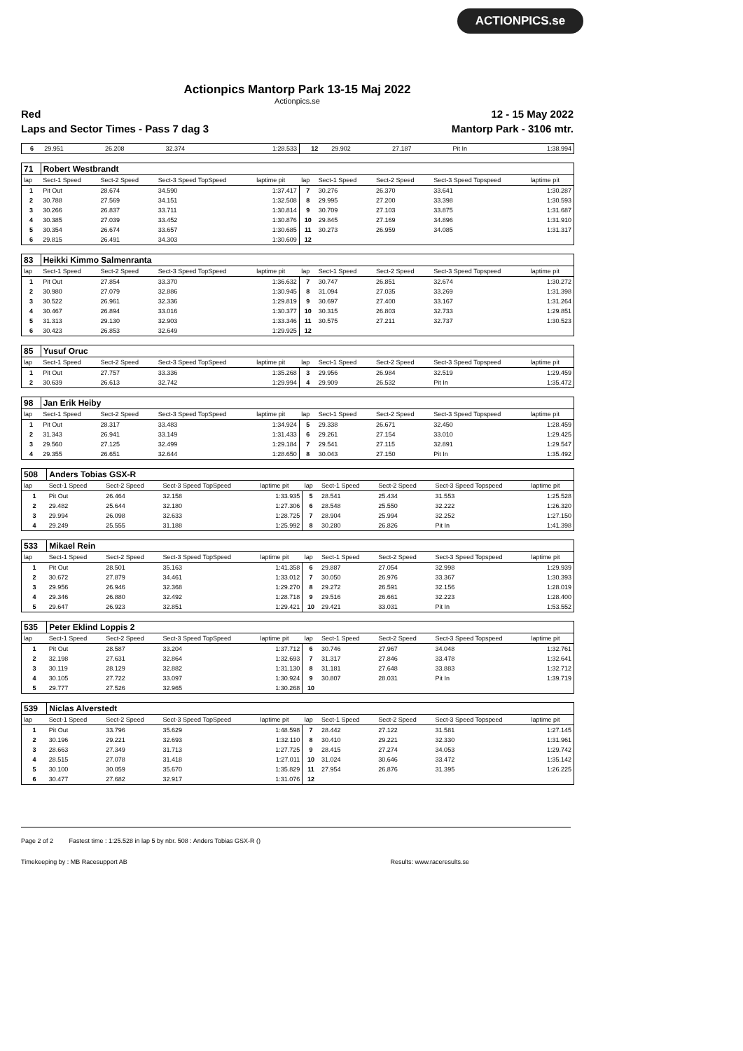ACTIONPICS.se
Actionpics Mantorp Park 13-15 Maj 2022
Actionpics.se
Red 12 - 15 May 2022
Laps and Sector Times - Pass 7 dag 3 Mantorp Park - 3106 mtr.
| 6 | 29.951 | 26.208 | 32.374 | 1:28.533 | 12 | 29.902 | 27.187 | Pit In | 1:38.994 |
| 71 | Robert Westbrandt | | | | | | | | |
| lap | Sect-1 Speed | Sect-2 Speed | Sect-3 Speed TopSpeed | laptime pit | lap | Sect-1 Speed | Sect-2 Speed | Sect-3 Speed Topspeed | laptime pit |
| 1 | Pit Out | 28.674 | 34.590 | 1:37.417 | 7 | 30.276 | 26.370 | 33.641 | 1:30.287 |
| 2 | 30.788 | 27.569 | 34.151 | 1:32.508 | 8 | 29.995 | 27.200 | 33.398 | 1:30.593 |
| 3 | 30.266 | 26.837 | 33.711 | 1:30.814 | 9 | 30.709 | 27.103 | 33.875 | 1:31.687 |
| 4 | 30.385 | 27.039 | 33.452 | 1:30.876 | 10 | 29.845 | 27.169 | 34.896 | 1:31.910 |
| 5 | 30.354 | 26.674 | 33.657 | 1:30.685 | 11 | 30.273 | 26.959 | 34.085 | 1:31.317 |
| 6 | 29.815 | 26.491 | 34.303 | 1:30.609 | 12 | | | | |
| 83 | Heikki Kimmo Salmenranta | | | | | | | | |
| lap | Sect-1 Speed | Sect-2 Speed | Sect-3 Speed TopSpeed | laptime pit | lap | Sect-1 Speed | Sect-2 Speed | Sect-3 Speed Topspeed | laptime pit |
| 1 | Pit Out | 27.854 | 33.370 | 1:36.632 | 7 | 30.747 | 26.851 | 32.674 | 1:30.272 |
| 2 | 30.980 | 27.079 | 32.886 | 1:30.945 | 8 | 31.094 | 27.035 | 33.269 | 1:31.398 |
| 3 | 30.522 | 26.961 | 32.336 | 1:29.819 | 9 | 30.697 | 27.400 | 33.167 | 1:31.264 |
| 4 | 30.467 | 26.894 | 33.016 | 1:30.377 | 10 | 30.315 | 26.803 | 32.733 | 1:29.851 |
| 5 | 31.313 | 29.130 | 32.903 | 1:33.346 | 11 | 30.575 | 27.211 | 32.737 | 1:30.523 |
| 6 | 30.423 | 26.853 | 32.649 | 1:29.925 | 12 | | | | |
| 85 | Yusuf Oruc | | | | | | | | |
| lap | Sect-1 Speed | Sect-2 Speed | Sect-3 Speed TopSpeed | laptime pit | lap | Sect-1 Speed | Sect-2 Speed | Sect-3 Speed Topspeed | laptime pit |
| 1 | Pit Out | 27.757 | 33.336 | 1:35.268 | 3 | 29.956 | 26.984 | 32.519 | 1:29.459 |
| 2 | 30.639 | 26.613 | 32.742 | 1:29.994 | 4 | 29.909 | 26.532 | Pit In | 1:35.472 |
| 98 | Jan Erik Heiby | | | | | | | | |
| lap | Sect-1 Speed | Sect-2 Speed | Sect-3 Speed TopSpeed | laptime pit | lap | Sect-1 Speed | Sect-2 Speed | Sect-3 Speed Topspeed | laptime pit |
| 1 | Pit Out | 28.317 | 33.483 | 1:34.924 | 5 | 29.338 | 26.671 | 32.450 | 1:28.459 |
| 2 | 31.343 | 26.941 | 33.149 | 1:31.433 | 6 | 29.261 | 27.154 | 33.010 | 1:29.425 |
| 3 | 29.560 | 27.125 | 32.499 | 1:29.184 | 7 | 29.541 | 27.115 | 32.891 | 1:29.547 |
| 4 | 29.355 | 26.651 | 32.644 | 1:28.650 | 8 | 30.043 | 27.150 | Pit In | 1:35.492 |
| 508 | Anders Tobias GSX-R | | | | | | | | |
| lap | Sect-1 Speed | Sect-2 Speed | Sect-3 Speed TopSpeed | laptime pit | lap | Sect-1 Speed | Sect-2 Speed | Sect-3 Speed Topspeed | laptime pit |
| 1 | Pit Out | 26.464 | 32.158 | 1:33.935 | 5 | 28.541 | 25.434 | 31.553 | 1:25.528 |
| 2 | 29.482 | 25.644 | 32.180 | 1:27.306 | 6 | 28.548 | 25.550 | 32.222 | 1:26.320 |
| 3 | 29.994 | 26.098 | 32.633 | 1:28.725 | 7 | 28.904 | 25.994 | 32.252 | 1:27.150 |
| 4 | 29.249 | 25.555 | 31.188 | 1:25.992 | 8 | 30.280 | 26.826 | Pit In | 1:41.398 |
| 533 | Mikael Rein | | | | | | | | |
| lap | Sect-1 Speed | Sect-2 Speed | Sect-3 Speed TopSpeed | laptime pit | lap | Sect-1 Speed | Sect-2 Speed | Sect-3 Speed Topspeed | laptime pit |
| 1 | Pit Out | 28.501 | 35.163 | 1:41.358 | 6 | 29.887 | 27.054 | 32.998 | 1:29.939 |
| 2 | 30.672 | 27.879 | 34.461 | 1:33.012 | 7 | 30.050 | 26.976 | 33.367 | 1:30.393 |
| 3 | 29.956 | 26.946 | 32.368 | 1:29.270 | 8 | 29.272 | 26.591 | 32.156 | 1:28.019 |
| 4 | 29.346 | 26.880 | 32.492 | 1:28.718 | 9 | 29.516 | 26.661 | 32.223 | 1:28.400 |
| 5 | 29.647 | 26.923 | 32.851 | 1:29.421 | 10 | 29.421 | 33.031 | Pit In | 1:53.552 |
| 535 | Peter Eklind Loppis 2 | | | | | | | | |
| lap | Sect-1 Speed | Sect-2 Speed | Sect-3 Speed TopSpeed | laptime pit | lap | Sect-1 Speed | Sect-2 Speed | Sect-3 Speed Topspeed | laptime pit |
| 1 | Pit Out | 28.587 | 33.204 | 1:37.712 | 6 | 30.746 | 27.967 | 34.048 | 1:32.761 |
| 2 | 32.198 | 27.631 | 32.864 | 1:32.693 | 7 | 31.317 | 27.846 | 33.478 | 1:32.641 |
| 3 | 30.119 | 28.129 | 32.882 | 1:31.130 | 8 | 31.181 | 27.648 | 33.883 | 1:32.712 |
| 4 | 30.105 | 27.722 | 33.097 | 1:30.924 | 9 | 30.807 | 28.031 | Pit In | 1:39.719 |
| 5 | 29.777 | 27.526 | 32.965 | 1:30.268 | 10 | | | | |
| 539 | Niclas Alverstedt | | | | | | | | |
| lap | Sect-1 Speed | Sect-2 Speed | Sect-3 Speed TopSpeed | laptime pit | lap | Sect-1 Speed | Sect-2 Speed | Sect-3 Speed Topspeed | laptime pit |
| 1 | Pit Out | 33.796 | 35.629 | 1:48.598 | 7 | 28.442 | 27.122 | 31.581 | 1:27.145 |
| 2 | 30.196 | 29.221 | 32.693 | 1:32.110 | 8 | 30.410 | 29.221 | 32.330 | 1:31.961 |
| 3 | 28.663 | 27.349 | 31.713 | 1:27.725 | 9 | 28.415 | 27.274 | 34.053 | 1:29.742 |
| 4 | 28.515 | 27.078 | 31.418 | 1:27.011 | 10 | 31.024 | 30.646 | 33.472 | 1:35.142 |
| 5 | 30.100 | 30.059 | 35.670 | 1:35.829 | 11 | 27.954 | 26.876 | 31.395 | 1:26.225 |
| 6 | 30.477 | 27.682 | 32.917 | 1:31.076 | 12 | | | | |
Page 2 of 2 Fastest time : 1:25.528 in lap 5 by nbr. 508 : Anders Tobias GSX-R ()
Timekeeping by : MB Racesupport AB Results: www.raceresults.se